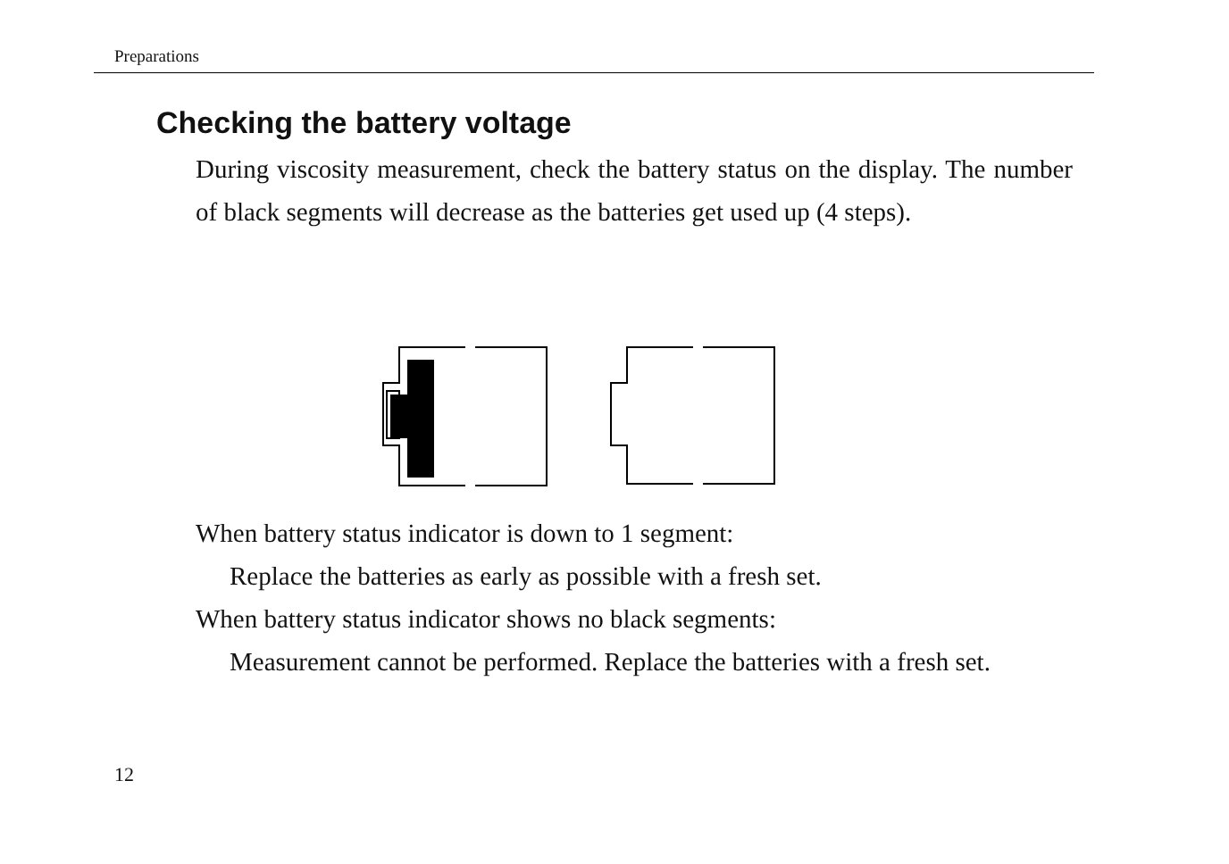Preparations
Checking the battery voltage
During viscosity measurement, check the battery status on the display. The number of black segments will decrease as the batteries get used up (4 steps).
When battery status indicator is down to 1 segment:
Replace the batteries as early as possible with a fresh set.
When battery status indicator shows no black segments:
Measurement cannot be performed. Replace the batteries with a fresh set.
12